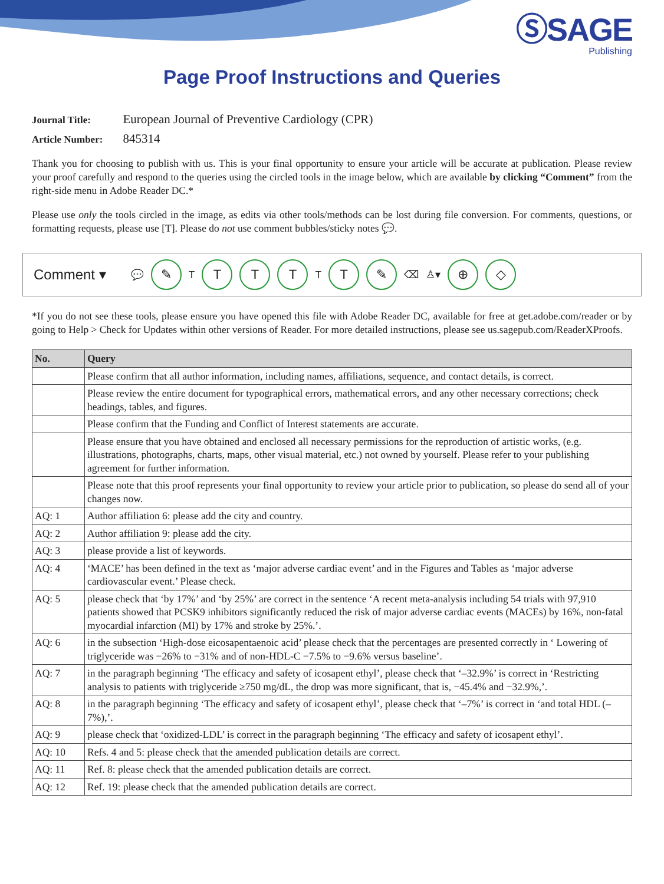ⓈSAGE
Publishing
Page Proof Instructions and Queries
Journal Title: European Journal of Preventive Cardiology (CPR)
Article Number: 845314
Thank you for choosing to publish with us. This is your final opportunity to ensure your article will be accurate at publication. Please review your proof carefully and respond to the queries using the circled tools in the image below, which are available by clicking “Comment” from the right-side menu in Adobe Reader DC.*
Please use only the tools circled in the image, as edits via other tools/methods can be lost during file conversion. For comments, questions, or formatting requests, please use [T]. Please do not use comment bubbles/sticky notes 💬.
Comment ▾ 💬 ✎ T T T T T T ✎ ⌫ ♙▾ ⊕ ◇
*If you do not see these tools, please ensure you have opened this file with Adobe Reader DC, available for free at get.adobe.com/reader or by going to Help > Check for Updates within other versions of Reader. For more detailed instructions, please see us.sagepub.com/ReaderXProofs.
| No. | Query |
| --- | --- |
| | Please confirm that all author information, including names, affiliations, sequence, and contact details, is correct. |
| | Please review the entire document for typographical errors, mathematical errors, and any other necessary corrections; check headings, tables, and figures. |
| | Please confirm that the Funding and Conflict of Interest statements are accurate. |
| | Please ensure that you have obtained and enclosed all necessary permissions for the reproduction of artistic works, (e.g. illustrations, photographs, charts, maps, other visual material, etc.) not owned by yourself. Please refer to your publishing agreement for further information. |
| | Please note that this proof represents your final opportunity to review your article prior to publication, so please do send all of your changes now. |
| AQ: 1 | Author affiliation 6: please add the city and country. |
| AQ: 2 | Author affiliation 9: please add the city. |
| AQ: 3 | please provide a list of keywords. |
| AQ: 4 | ‘MACE’ has been defined in the text as ‘major adverse cardiac event’ and in the Figures and Tables as ‘major adverse cardiovascular event.’ Please check. |
| AQ: 5 | please check that ‘by 17%’ and ‘by 25%’ are correct in the sentence ‘A recent meta-analysis including 54 trials with 97,910 patients showed that PCSK9 inhibitors significantly reduced the risk of major adverse cardiac events (MACEs) by 16%, non-fatal myocardial infarction (MI) by 17% and stroke by 25%.’. |
| AQ: 6 | in the subsection ‘High-dose eicosapentaenoic acid’ please check that the percentages are presented correctly in ‘ Lowering of triglyceride was −26% to −31% and of non-HDL-C −7.5% to −9.6% versus baseline’. |
| AQ: 7 | in the paragraph beginning ‘The efficacy and safety of icosapent ethyl’, please check that ‘–32.9%’ is correct in ‘Restricting analysis to patients with triglyceride ≥750 mg/dL, the drop was more significant, that is, −45.4% and −32.9%,’. |
| AQ: 8 | in the paragraph beginning ‘The efficacy and safety of icosapent ethyl’, please check that ‘–7%’ is correct in ‘and total HDL (–7%),’. |
| AQ: 9 | please check that ‘oxidized-LDL’ is correct in the paragraph beginning ‘The efficacy and safety of icosapent ethyl’. |
| AQ: 10 | Refs. 4 and 5: please check that the amended publication details are correct. |
| AQ: 11 | Ref. 8: please check that the amended publication details are correct. |
| AQ: 12 | Ref. 19: please check that the amended publication details are correct. |